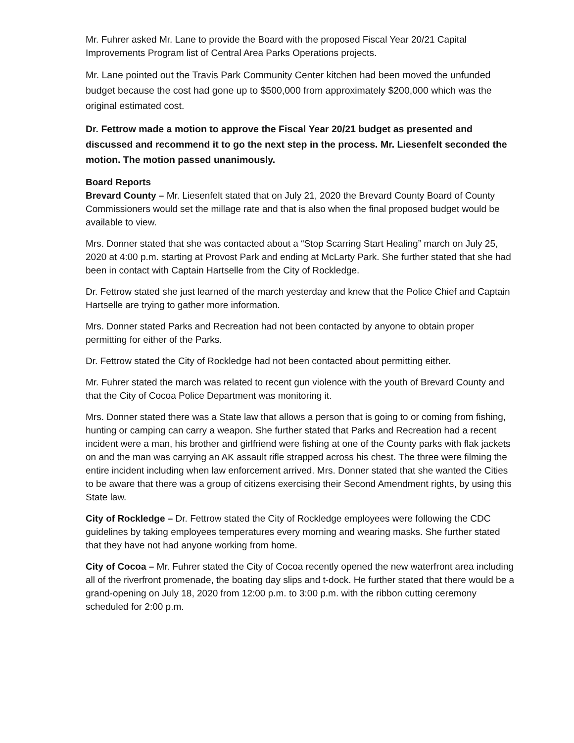Mr. Fuhrer asked Mr. Lane to provide the Board with the proposed Fiscal Year 20/21 Capital Improvements Program list of Central Area Parks Operations projects.
Mr. Lane pointed out the Travis Park Community Center kitchen had been moved the unfunded budget because the cost had gone up to $500,000 from approximately $200,000 which was the original estimated cost.
Dr. Fettrow made a motion to approve the Fiscal Year 20/21 budget as presented and discussed and recommend it to go the next step in the process. Mr. Liesenfelt seconded the motion. The motion passed unanimously.
Board Reports
Brevard County – Mr. Liesenfelt stated that on July 21, 2020 the Brevard County Board of County Commissioners would set the millage rate and that is also when the final proposed budget would be available to view.
Mrs. Donner stated that she was contacted about a “Stop Scarring Start Healing” march on July 25, 2020 at 4:00 p.m. starting at Provost Park and ending at McLarty Park. She further stated that she had been in contact with Captain Hartselle from the City of Rockledge.
Dr. Fettrow stated she just learned of the march yesterday and knew that the Police Chief and Captain Hartselle are trying to gather more information.
Mrs. Donner stated Parks and Recreation had not been contacted by anyone to obtain proper permitting for either of the Parks.
Dr. Fettrow stated the City of Rockledge had not been contacted about permitting either.
Mr. Fuhrer stated the march was related to recent gun violence with the youth of Brevard County and that the City of Cocoa Police Department was monitoring it.
Mrs. Donner stated there was a State law that allows a person that is going to or coming from fishing, hunting or camping can carry a weapon. She further stated that Parks and Recreation had a recent incident were a man, his brother and girlfriend were fishing at one of the County parks with flak jackets on and the man was carrying an AK assault rifle strapped across his chest. The three were filming the entire incident including when law enforcement arrived. Mrs. Donner stated that she wanted the Cities to be aware that there was a group of citizens exercising their Second Amendment rights, by using this State law.
City of Rockledge – Dr. Fettrow stated the City of Rockledge employees were following the CDC guidelines by taking employees temperatures every morning and wearing masks. She further stated that they have not had anyone working from home.
City of Cocoa – Mr. Fuhrer stated the City of Cocoa recently opened the new waterfront area including all of the riverfront promenade, the boating day slips and t-dock. He further stated that there would be a grand-opening on July 18, 2020 from 12:00 p.m. to 3:00 p.m. with the ribbon cutting ceremony scheduled for 2:00 p.m.